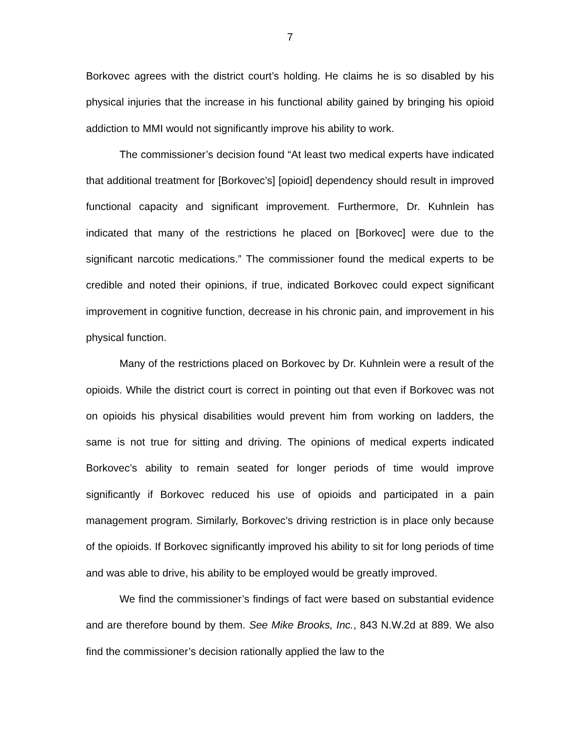7
Borkovec agrees with the district court’s holding. He claims he is so disabled by his physical injuries that the increase in his functional ability gained by bringing his opioid addiction to MMI would not significantly improve his ability to work.
The commissioner’s decision found “At least two medical experts have indicated that additional treatment for [Borkovec’s] [opioid] dependency should result in improved functional capacity and significant improvement. Furthermore, Dr. Kuhnlein has indicated that many of the restrictions he placed on [Borkovec] were due to the significant narcotic medications.” The commissioner found the medical experts to be credible and noted their opinions, if true, indicated Borkovec could expect significant improvement in cognitive function, decrease in his chronic pain, and improvement in his physical function.
Many of the restrictions placed on Borkovec by Dr. Kuhnlein were a result of the opioids. While the district court is correct in pointing out that even if Borkovec was not on opioids his physical disabilities would prevent him from working on ladders, the same is not true for sitting and driving. The opinions of medical experts indicated Borkovec’s ability to remain seated for longer periods of time would improve significantly if Borkovec reduced his use of opioids and participated in a pain management program. Similarly, Borkovec’s driving restriction is in place only because of the opioids. If Borkovec significantly improved his ability to sit for long periods of time and was able to drive, his ability to be employed would be greatly improved.
We find the commissioner’s findings of fact were based on substantial evidence and are therefore bound by them. See Mike Brooks, Inc., 843 N.W.2d at 889. We also find the commissioner’s decision rationally applied the law to the